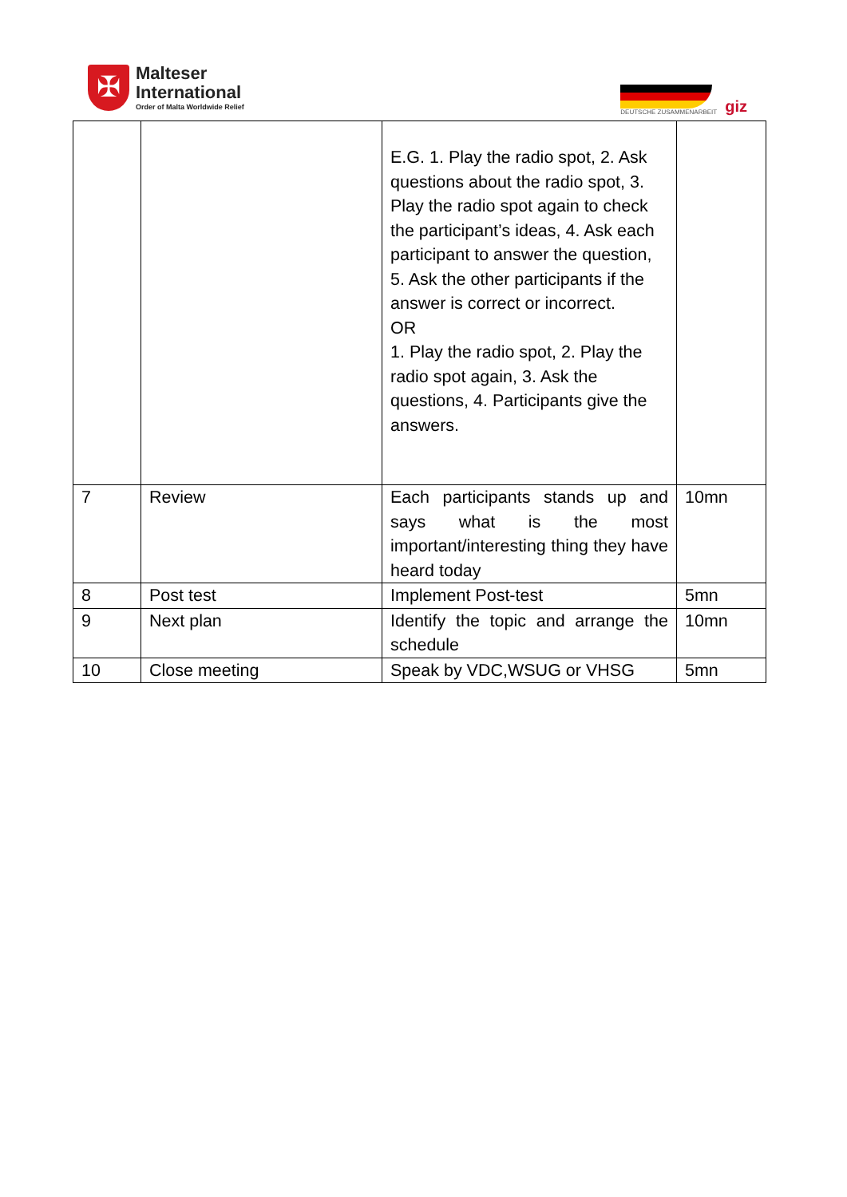✠
Malteser
International
Order of Malta Worldwide Relief
DEUTSCHE ZUSAMMENARBEIT
giz
| | | E.G. 1. Play the radio spot, 2. Ask questions about the radio spot, 3. Play the radio spot again to check the participant’s ideas, 4. Ask each participant to answer the question, 5. Ask the other participants if the answer is correct or incorrect. OR 1. Play the radio spot, 2. Play the radio spot again, 3. Ask the questions, 4. Participants give the answers. | |
| 7 | Review | Each participants stands up and says what is the most important/interesting thing they have heard today | 10mn |
| 8 | Post test | Implement Post-test | 5mn |
| 9 | Next plan | Identify the topic and arrange the schedule | 10mn |
| 10 | Close meeting | Speak by VDC,WSUG or VHSG | 5mn |